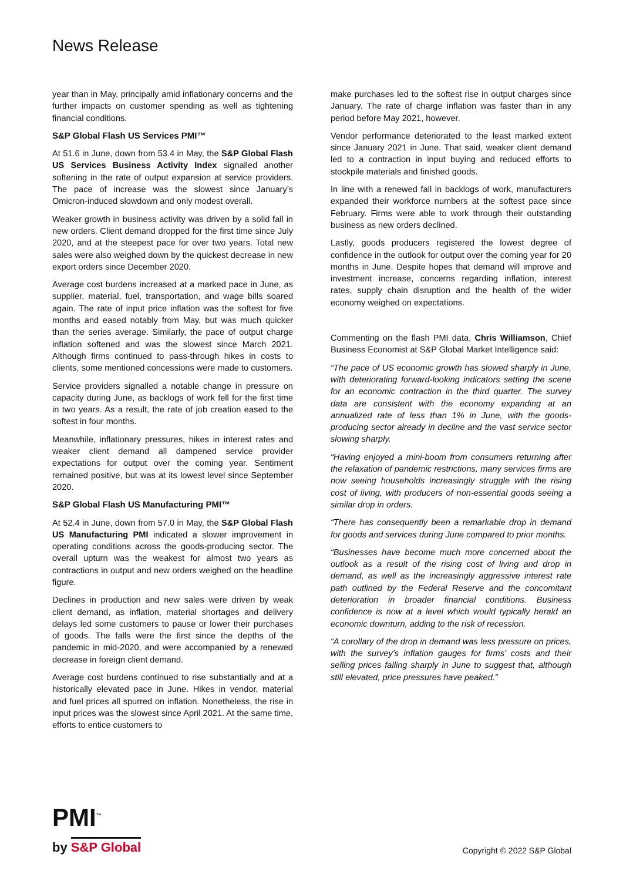News Release
year than in May, principally amid inflationary concerns and the further impacts on customer spending as well as tightening financial conditions.
S&P Global Flash US Services PMI™
At 51.6 in June, down from 53.4 in May, the S&P Global Flash US Services Business Activity Index signalled another softening in the rate of output expansion at service providers. The pace of increase was the slowest since January’s Omicron-induced slowdown and only modest overall.
Weaker growth in business activity was driven by a solid fall in new orders. Client demand dropped for the first time since July 2020, and at the steepest pace for over two years. Total new sales were also weighed down by the quickest decrease in new export orders since December 2020.
Average cost burdens increased at a marked pace in June, as supplier, material, fuel, transportation, and wage bills soared again. The rate of input price inflation was the softest for five months and eased notably from May, but was much quicker than the series average. Similarly, the pace of output charge inflation softened and was the slowest since March 2021. Although firms continued to pass-through hikes in costs to clients, some mentioned concessions were made to customers.
Service providers signalled a notable change in pressure on capacity during June, as backlogs of work fell for the first time in two years. As a result, the rate of job creation eased to the softest in four months.
Meanwhile, inflationary pressures, hikes in interest rates and weaker client demand all dampened service provider expectations for output over the coming year. Sentiment remained positive, but was at its lowest level since September 2020.
S&P Global Flash US Manufacturing PMI™
At 52.4 in June, down from 57.0 in May, the S&P Global Flash US Manufacturing PMI indicated a slower improvement in operating conditions across the goods-producing sector. The overall upturn was the weakest for almost two years as contractions in output and new orders weighed on the headline figure.
Declines in production and new sales were driven by weak client demand, as inflation, material shortages and delivery delays led some customers to pause or lower their purchases of goods. The falls were the first since the depths of the pandemic in mid-2020, and were accompanied by a renewed decrease in foreign client demand.
Average cost burdens continued to rise substantially and at a historically elevated pace in June. Hikes in vendor, material and fuel prices all spurred on inflation. Nonetheless, the rise in input prices was the slowest since April 2021. At the same time, efforts to entice customers to
make purchases led to the softest rise in output charges since January. The rate of charge inflation was faster than in any period before May 2021, however.
Vendor performance deteriorated to the least marked extent since January 2021 in June. That said, weaker client demand led to a contraction in input buying and reduced efforts to stockpile materials and finished goods.
In line with a renewed fall in backlogs of work, manufacturers expanded their workforce numbers at the softest pace since February. Firms were able to work through their outstanding business as new orders declined.
Lastly, goods producers registered the lowest degree of confidence in the outlook for output over the coming year for 20 months in June. Despite hopes that demand will improve and investment increase, concerns regarding inflation, interest rates, supply chain disruption and the health of the wider economy weighed on expectations.
Commenting on the flash PMI data, Chris Williamson, Chief Business Economist at S&P Global Market Intelligence said:
“The pace of US economic growth has slowed sharply in June, with deteriorating forward-looking indicators setting the scene for an economic contraction in the third quarter. The survey data are consistent with the economy expanding at an annualized rate of less than 1% in June, with the goods-producing sector already in decline and the vast service sector slowing sharply.
“Having enjoyed a mini-boom from consumers returning after the relaxation of pandemic restrictions, many services firms are now seeing households increasingly struggle with the rising cost of living, with producers of non-essential goods seeing a similar drop in orders.
“There has consequently been a remarkable drop in demand for goods and services during June compared to prior months.
“Businesses have become much more concerned about the outlook as a result of the rising cost of living and drop in demand, as well as the increasingly aggressive interest rate path outlined by the Federal Reserve and the concomitant deterioration in broader financial conditions. Business confidence is now at a level which would typically herald an economic downturn, adding to the risk of recession.
“A corollary of the drop in demand was less pressure on prices, with the survey’s inflation gauges for firms’ costs and their selling prices falling sharply in June to suggest that, although still elevated, price pressures have peaked.”
PMI<sup>™</sup>
by S&P Global
Copyright © 2022 S&P Global